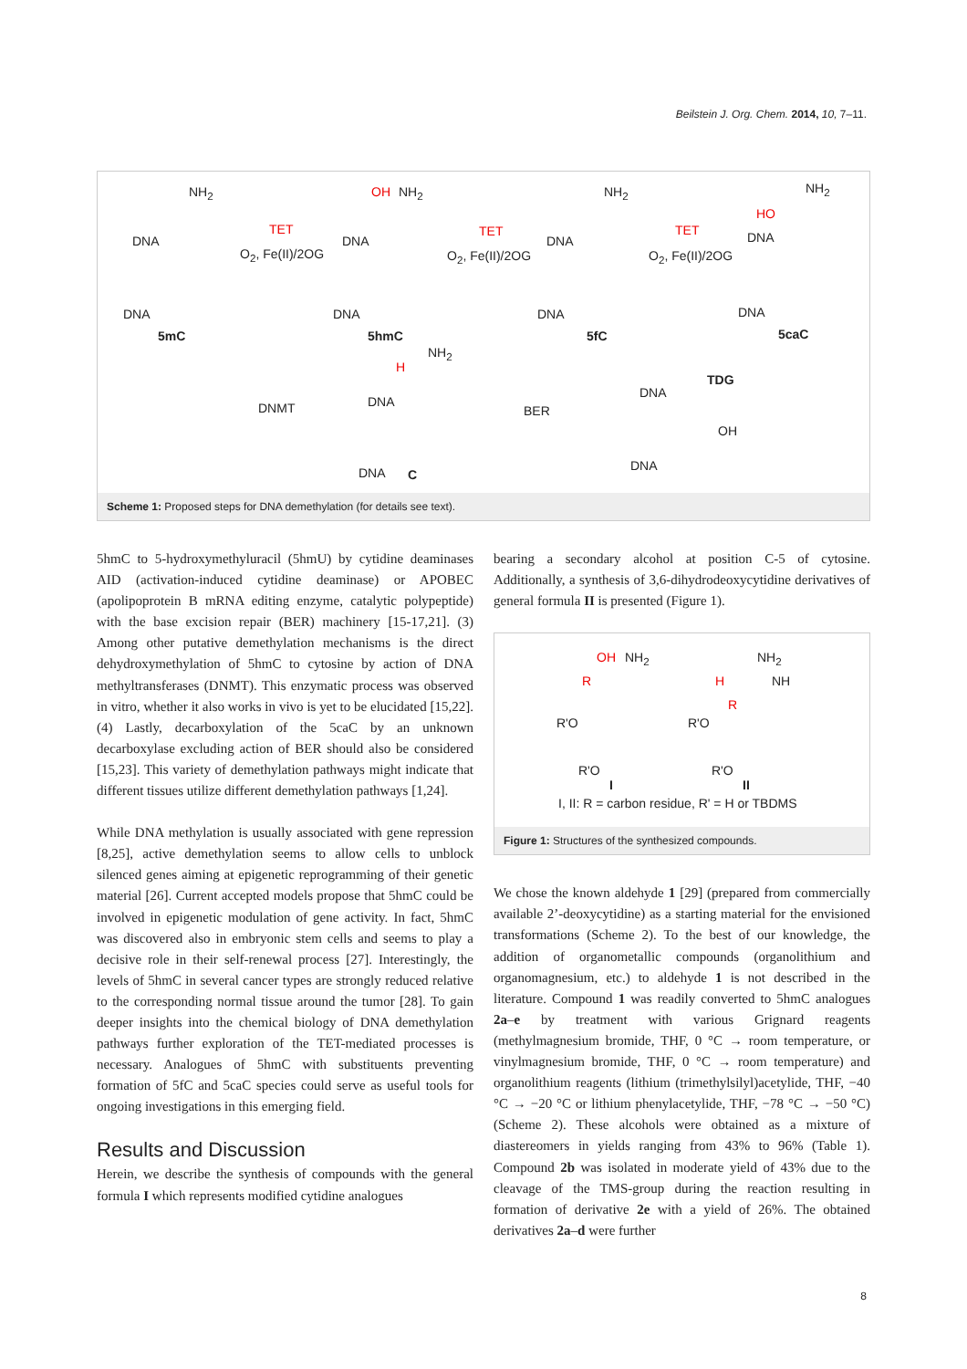Beilstein J. Org. Chem. 2014, 10, 7–11.
NH<sub>2</sub>
DNA
DNA
5mC
TET
O<sub>2</sub>, Fe(II)/2OG
OH NH<sub>2</sub>
DNA
DNA
5hmC
TET
O<sub>2</sub>, Fe(II)/2OG
NH<sub>2</sub>
DNA
DNA
5fC
TET
O<sub>2</sub>, Fe(II)/2OG
NH<sub>2</sub>
HO
DNA
DNA
5caC
TDG
DNA
OH
DNA
BER
NH<sub>2</sub>
H
DNA
DNA C
DNMT
Scheme 1: Proposed steps for DNA demethylation (for details see text).
5hmC to 5-hydroxymethyluracil (5hmU) by cytidine deaminases AID (activation-induced cytidine deaminase) or APOBEC (apolipoprotein B mRNA editing enzyme, catalytic polypeptide) with the base excision repair (BER) machinery [15-17,21]. (3) Among other putative demethylation mechanisms is the direct dehydroxymethylation of 5hmC to cytosine by action of DNA methyltransferases (DNMT). This enzymatic process was observed in vitro, whether it also works in vivo is yet to be elucidated [15,22]. (4) Lastly, decarboxylation of the 5caC by an unknown decarboxylase excluding action of BER should also be considered [15,23]. This variety of demethylation pathways might indicate that different tissues utilize different demethylation pathways [1,24].
While DNA methylation is usually associated with gene repression [8,25], active demethylation seems to allow cells to unblock silenced genes aiming at epigenetic reprogramming of their genetic material [26]. Current accepted models propose that 5hmC could be involved in epigenetic modulation of gene activity. In fact, 5hmC was discovered also in embryonic stem cells and seems to play a decisive role in their self-renewal process [27]. Interestingly, the levels of 5hmC in several cancer types are strongly reduced relative to the corresponding normal tissue around the tumor [28]. To gain deeper insights into the chemical biology of DNA demethylation pathways further exploration of the TET-mediated processes is necessary. Analogues of 5hmC with substituents preventing formation of 5fC and 5caC species could serve as useful tools for ongoing investigations in this emerging field.
Results and Discussion
Herein, we describe the synthesis of compounds with the general formula I which represents modified cytidine analogues
bearing a secondary alcohol at position C-5 of cytosine. Additionally, a synthesis of 3,6-dihydrodeoxycytidine derivatives of general formula II is presented (Figure 1).
OH NH<sub>2</sub>
R
R'O
R'O
I
NH<sub>2</sub>
H NH
R
R'O
R'O
II
I, II: R = carbon residue, R' = H or TBDMS
Figure 1: Structures of the synthesized compounds.
We chose the known aldehyde 1 [29] (prepared from commercially available 2’-deoxycytidine) as a starting material for the envisioned transformations (Scheme 2). To the best of our knowledge, the addition of organometallic compounds (organolithium and organomagnesium, etc.) to aldehyde 1 is not described in the literature. Compound 1 was readily converted to 5hmC analogues 2a–e by treatment with various Grignard reagents (methylmagnesium bromide, THF, 0 °C → room temperature, or vinylmagnesium bromide, THF, 0 °C → room temperature) and organolithium reagents (lithium (trimethylsilyl)acetylide, THF, −40 °C → −20 °C or lithium phenylacetylide, THF, −78 °C → −50 °C) (Scheme 2). These alcohols were obtained as a mixture of diastereomers in yields ranging from 43% to 96% (Table 1). Compound 2b was isolated in moderate yield of 43% due to the cleavage of the TMS-group during the reaction resulting in formation of derivative 2e with a yield of 26%. The obtained derivatives 2a–d were further
8